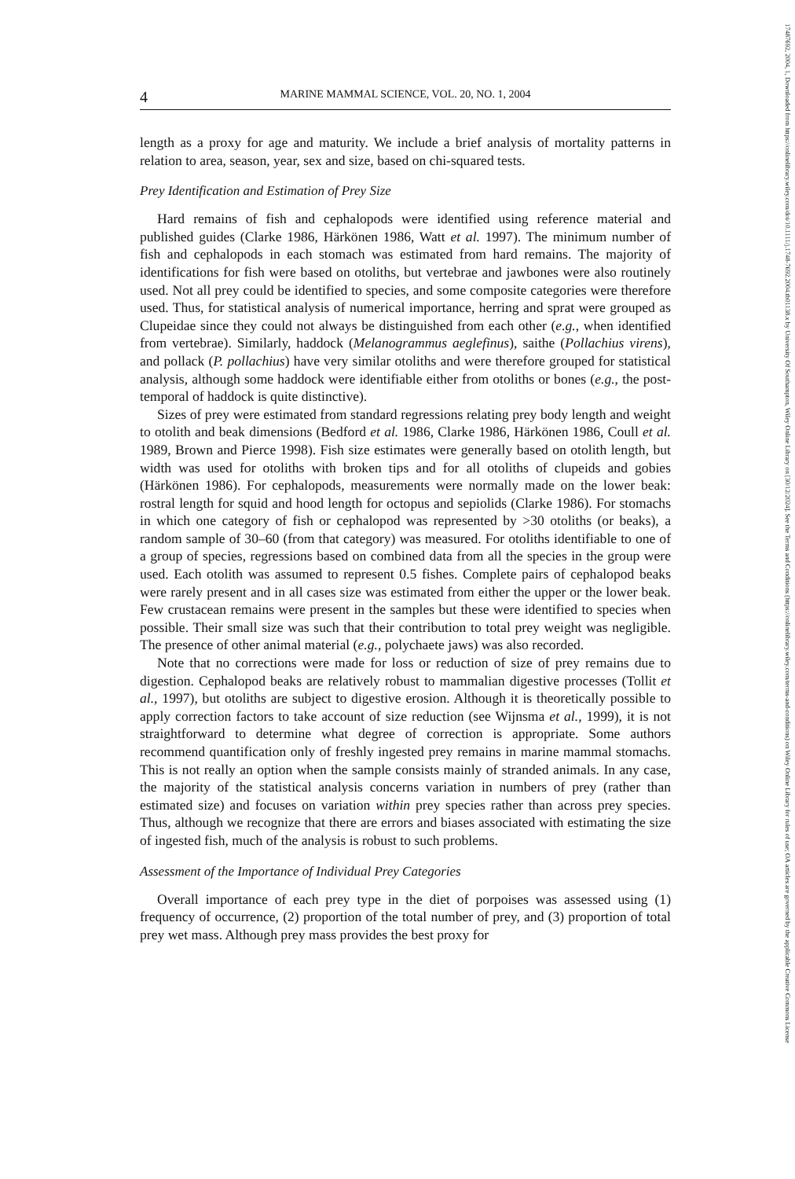4 MARINE MAMMAL SCIENCE, VOL. 20, NO. 1, 2004
length as a proxy for age and maturity. We include a brief analysis of mortality patterns in relation to area, season, year, sex and size, based on chi-squared tests.
Prey Identification and Estimation of Prey Size
Hard remains of fish and cephalopods were identified using reference material and published guides (Clarke 1986, Härkönen 1986, Watt et al. 1997). The minimum number of fish and cephalopods in each stomach was estimated from hard remains. The majority of identifications for fish were based on otoliths, but vertebrae and jawbones were also routinely used. Not all prey could be identified to species, and some composite categories were therefore used. Thus, for statistical analysis of numerical importance, herring and sprat were grouped as Clupeidae since they could not always be distinguished from each other (e.g., when identified from vertebrae). Similarly, haddock (Melanogrammus aeglefinus), saithe (Pollachius virens), and pollack (P. pollachius) have very similar otoliths and were therefore grouped for statistical analysis, although some haddock were identifiable either from otoliths or bones (e.g., the post-temporal of haddock is quite distinctive).
Sizes of prey were estimated from standard regressions relating prey body length and weight to otolith and beak dimensions (Bedford et al. 1986, Clarke 1986, Härkönen 1986, Coull et al. 1989, Brown and Pierce 1998). Fish size estimates were generally based on otolith length, but width was used for otoliths with broken tips and for all otoliths of clupeids and gobies (Härkönen 1986). For cephalopods, measurements were normally made on the lower beak: rostral length for squid and hood length for octopus and sepiolids (Clarke 1986). For stomachs in which one category of fish or cephalopod was represented by >30 otoliths (or beaks), a random sample of 30–60 (from that category) was measured. For otoliths identifiable to one of a group of species, regressions based on combined data from all the species in the group were used. Each otolith was assumed to represent 0.5 fishes. Complete pairs of cephalopod beaks were rarely present and in all cases size was estimated from either the upper or the lower beak. Few crustacean remains were present in the samples but these were identified to species when possible. Their small size was such that their contribution to total prey weight was negligible. The presence of other animal material (e.g., polychaete jaws) was also recorded.
Note that no corrections were made for loss or reduction of size of prey remains due to digestion. Cephalopod beaks are relatively robust to mammalian digestive processes (Tollit et al., 1997), but otoliths are subject to digestive erosion. Although it is theoretically possible to apply correction factors to take account of size reduction (see Wijnsma et al., 1999), it is not straightforward to determine what degree of correction is appropriate. Some authors recommend quantification only of freshly ingested prey remains in marine mammal stomachs. This is not really an option when the sample consists mainly of stranded animals. In any case, the majority of the statistical analysis concerns variation in numbers of prey (rather than estimated size) and focuses on variation within prey species rather than across prey species. Thus, although we recognize that there are errors and biases associated with estimating the size of ingested fish, much of the analysis is robust to such problems.
Assessment of the Importance of Individual Prey Categories
Overall importance of each prey type in the diet of porpoises was assessed using (1) frequency of occurrence, (2) proportion of the total number of prey, and (3) proportion of total prey wet mass. Although prey mass provides the best proxy for
17487692, 2004, 1, Downloaded from https://onlinelibrary.wiley.com/doi/10.1111/j.1748-7692.2004.tb01138.x by University Of Southampton, Wiley Online Library on [30/12/2024]. See the Terms and Conditions (https://onlinelibrary.wiley.com/terms-and-conditions) on Wiley Online Library for rules of use; OA articles are governed by the applicable Creative Commons License